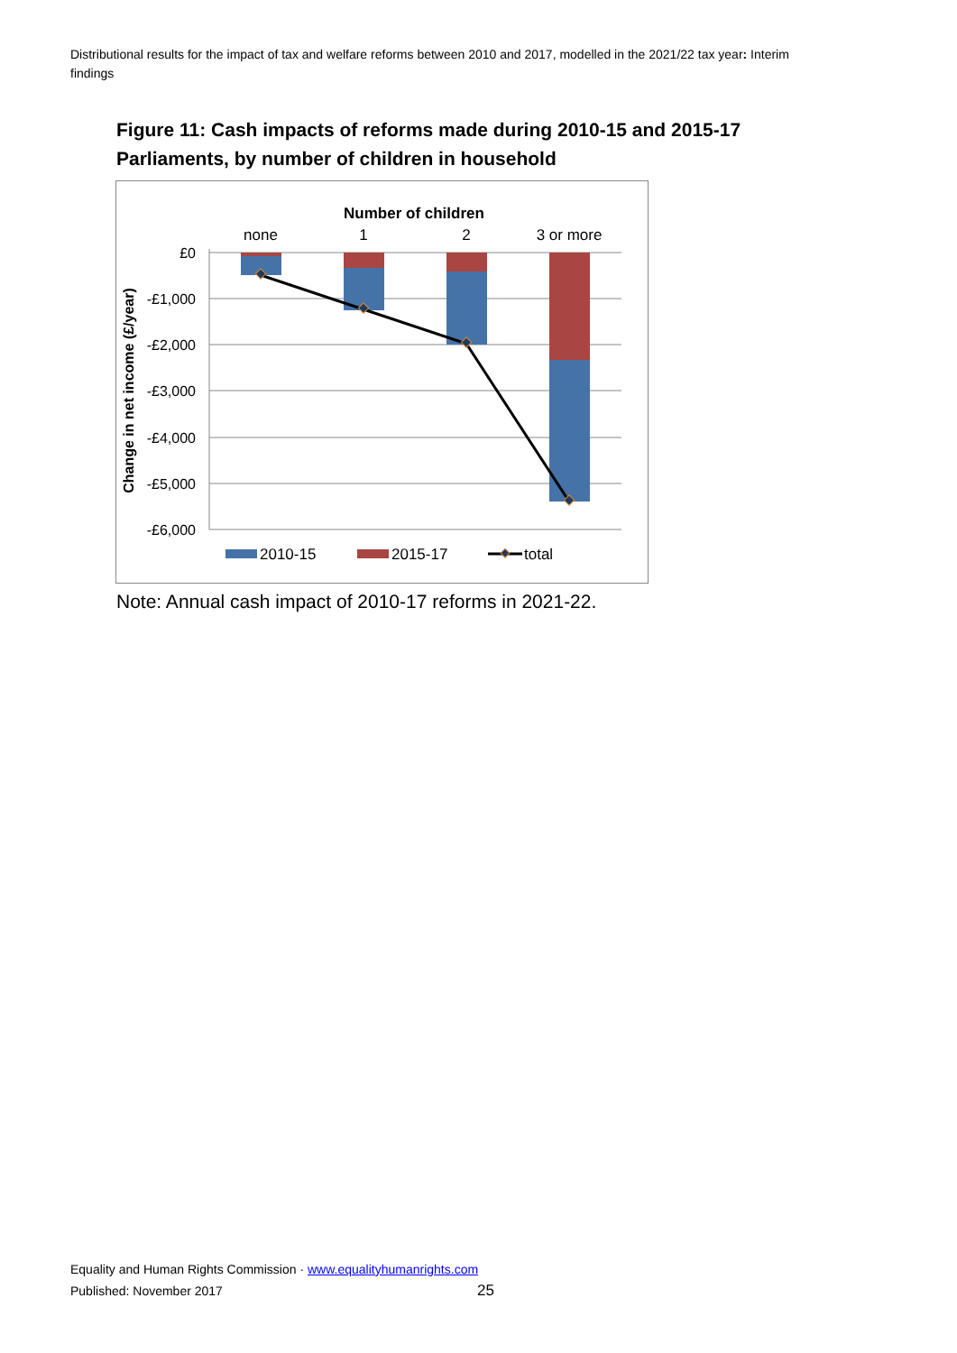Distributional results for the impact of tax and welfare reforms between 2010 and 2017, modelled in the 2021/22 tax year: Interim findings
Figure 11: Cash impacts of reforms made during 2010-15 and 2015-17 Parliaments, by number of children in household
Number of children
none
1
2
3 or more
£0
-£1,000
-£2,000
-£3,000
-£4,000
-£5,000
-£6,000
Change in net income (£/year)
2010-15
2015-17
total
Note: Annual cash impact of 2010-17 reforms in 2021-22.
Equality and Human Rights Commission · www.equalityhumanrights.com
Published: November 2017 25